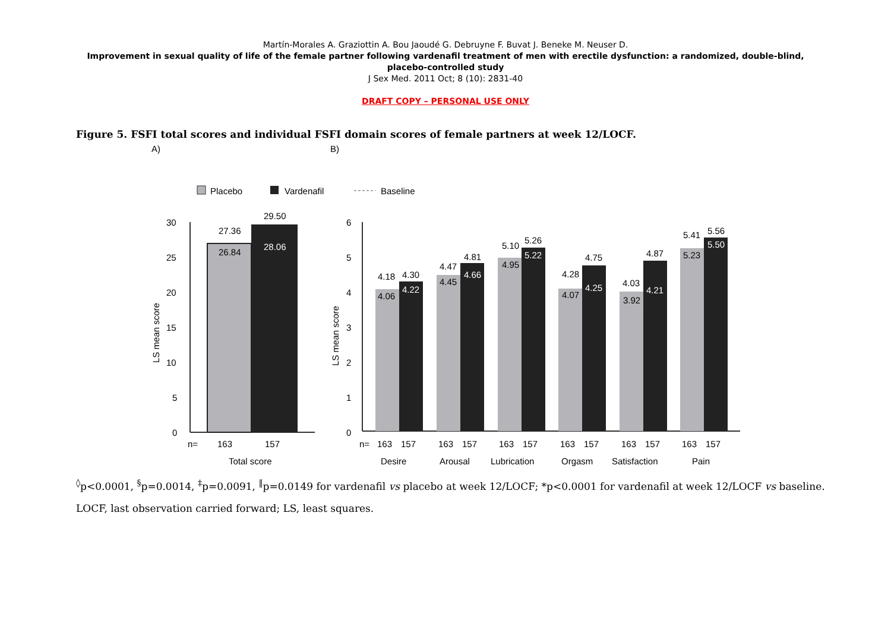Martín-Morales A. Graziottin A. Bou Jaoudé G. Debruyne F. Buvat J. Beneke M. Neuser D.
Improvement in sexual quality of life of the female partner following vardenafil treatment of men with erectile dysfunction: a randomized, double-blind,
placebo-controlled study
J Sex Med. 2011 Oct; 8 (10): 2831-40
DRAFT COPY – PERSONAL USE ONLY
Figure 5. FSFI total scores and individual FSFI domain scores of female partners at week 12/LOCF.
A)
B)
Placebo
Vardenafil
Baseline
30
25
20
15
10
5
0
LS mean score
27.36
26.84
29.50
28.06
n=
163
157
Total score
6
5
4
3
2
1
0
LS mean score
4.18
4.06
4.30
4.22
4.47
4.45
4.81
4.66
5.10
4.95
5.26
5.22
4.28
4.07
4.75
4.25
4.03
3.92
4.87
4.21
5.41
5.23
5.56
5.50
n=
163
157
163
157
163
157
163
157
163
157
163
157
Desire
Arousal
Lubrication
Orgasm
Satisfaction
Pain
<sup>◊</sup>p<0.0001, <sup>§</sup>p=0.0014, <sup>‡</sup>p=0.0091, <sup>‖</sup>p=0.0149 for vardenafil vs placebo at week 12/LOCF; *p<0.0001 for vardenafil at week 12/LOCF vs baseline.
LOCF, last observation carried forward; LS, least squares.